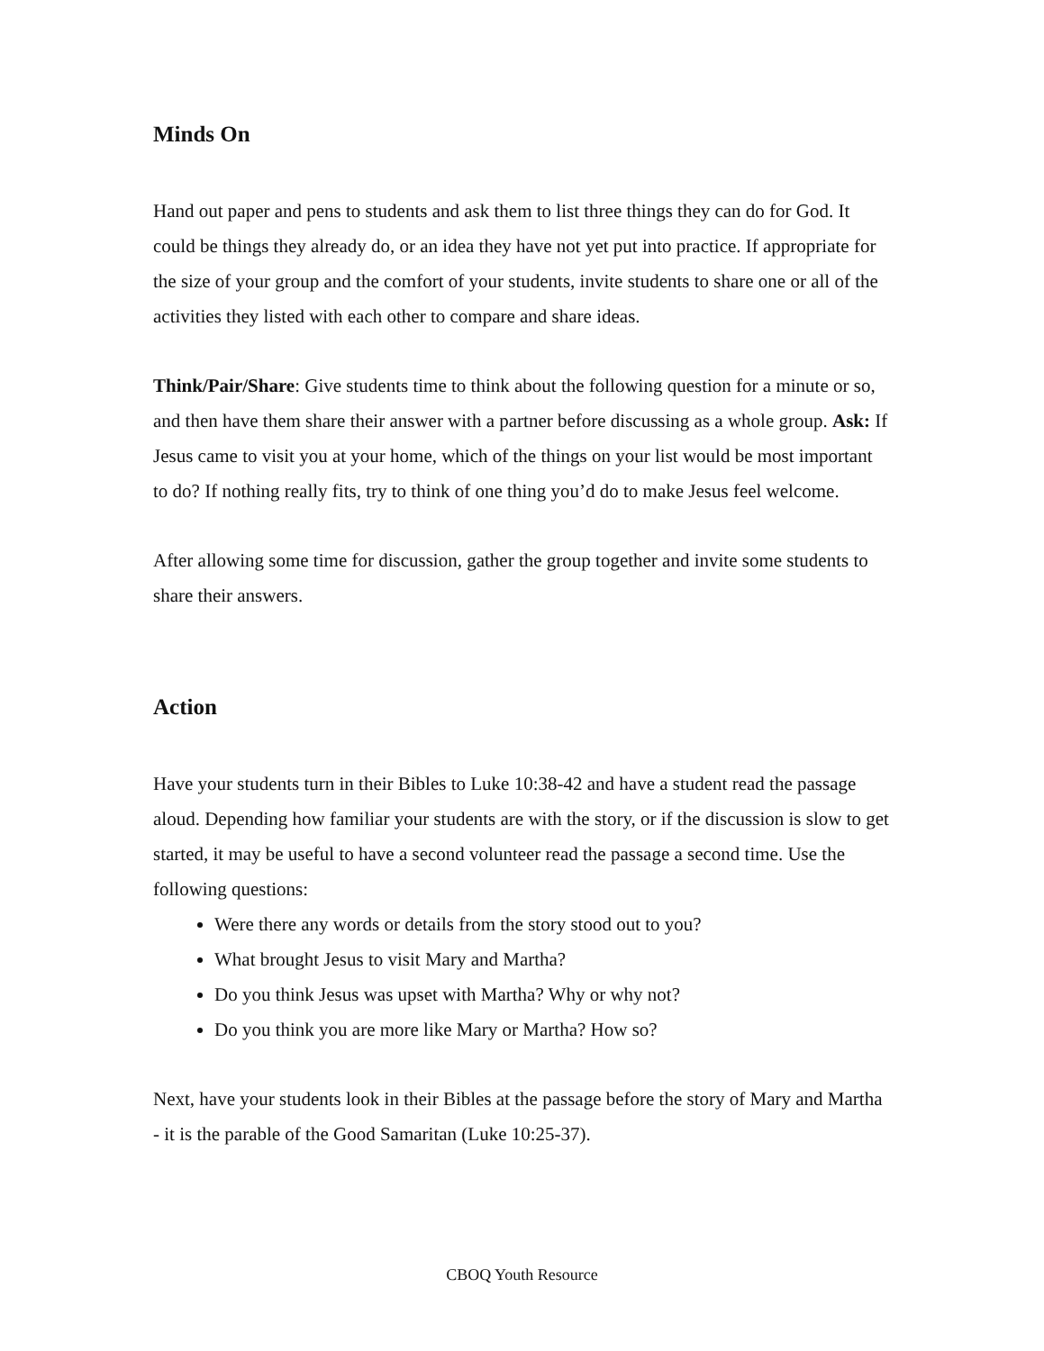Minds On
Hand out paper and pens to students and ask them to list three things they can do for God. It could be things they already do, or an idea they have not yet put into practice. If appropriate for the size of your group and the comfort of your students, invite students to share one or all of the activities they listed with each other to compare and share ideas.
Think/Pair/Share: Give students time to think about the following question for a minute or so, and then have them share their answer with a partner before discussing as a whole group. Ask: If Jesus came to visit you at your home, which of the things on your list would be most important to do? If nothing really fits, try to think of one thing you’d do to make Jesus feel welcome.
After allowing some time for discussion, gather the group together and invite some students to share their answers.
Action
Have your students turn in their Bibles to Luke 10:38-42 and have a student read the passage aloud. Depending how familiar your students are with the story, or if the discussion is slow to get started, it may be useful to have a second volunteer read the passage a second time. Use the following questions:
Were there any words or details from the story stood out to you?
What brought Jesus to visit Mary and Martha?
Do you think Jesus was upset with Martha? Why or why not?
Do you think you are more like Mary or Martha? How so?
Next, have your students look in their Bibles at the passage before the story of Mary and Martha - it is the parable of the Good Samaritan (Luke 10:25-37).
CBOQ Youth Resource